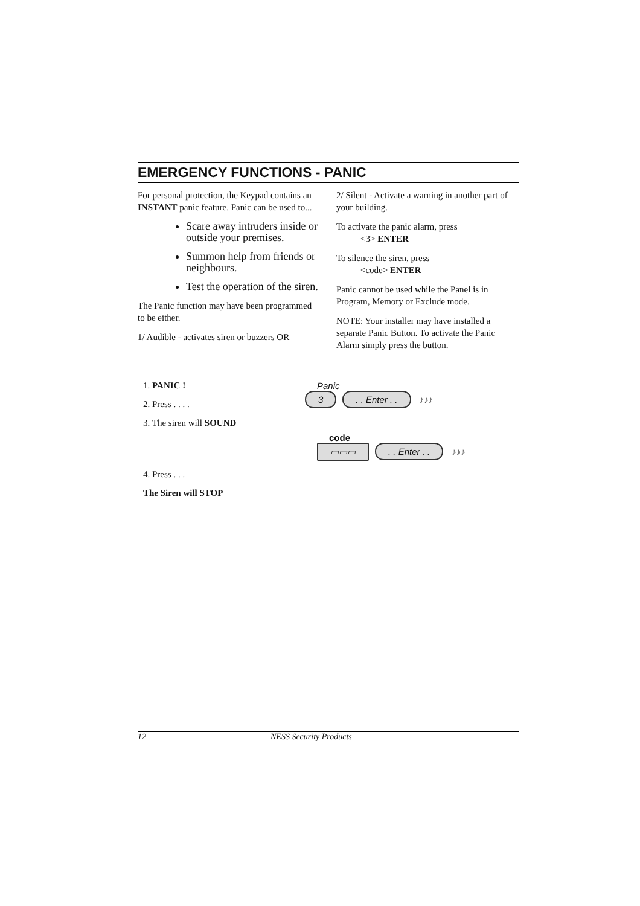EMERGENCY FUNCTIONS - PANIC
For personal protection, the Keypad contains an INSTANT panic feature. Panic can be used to...
Scare away intruders inside or outside your premises.
Summon help from friends or neighbours.
Test the operation of the siren.
The Panic function may have been programmed to be either.
1/ Audible - activates siren or buzzers OR
2/ Silent - Activate a warning in another part of your building.
To activate the panic alarm, press
<3> ENTER
To silence the siren, press
<code> ENTER
Panic cannot be used while the Panel is in Program, Memory or Exclude mode.
NOTE: Your installer may have installed a separate Panic Button. To activate the Panic Alarm simply press the button.
1. PANIC !
2. Press . . . .
3. The siren will SOUND
4. Press . . .
The Siren will STOP
Panic
3. . Enter . . ♪♪♪
code
▭▭▭. . Enter . . ♪♪♪
12 NESS Security Products